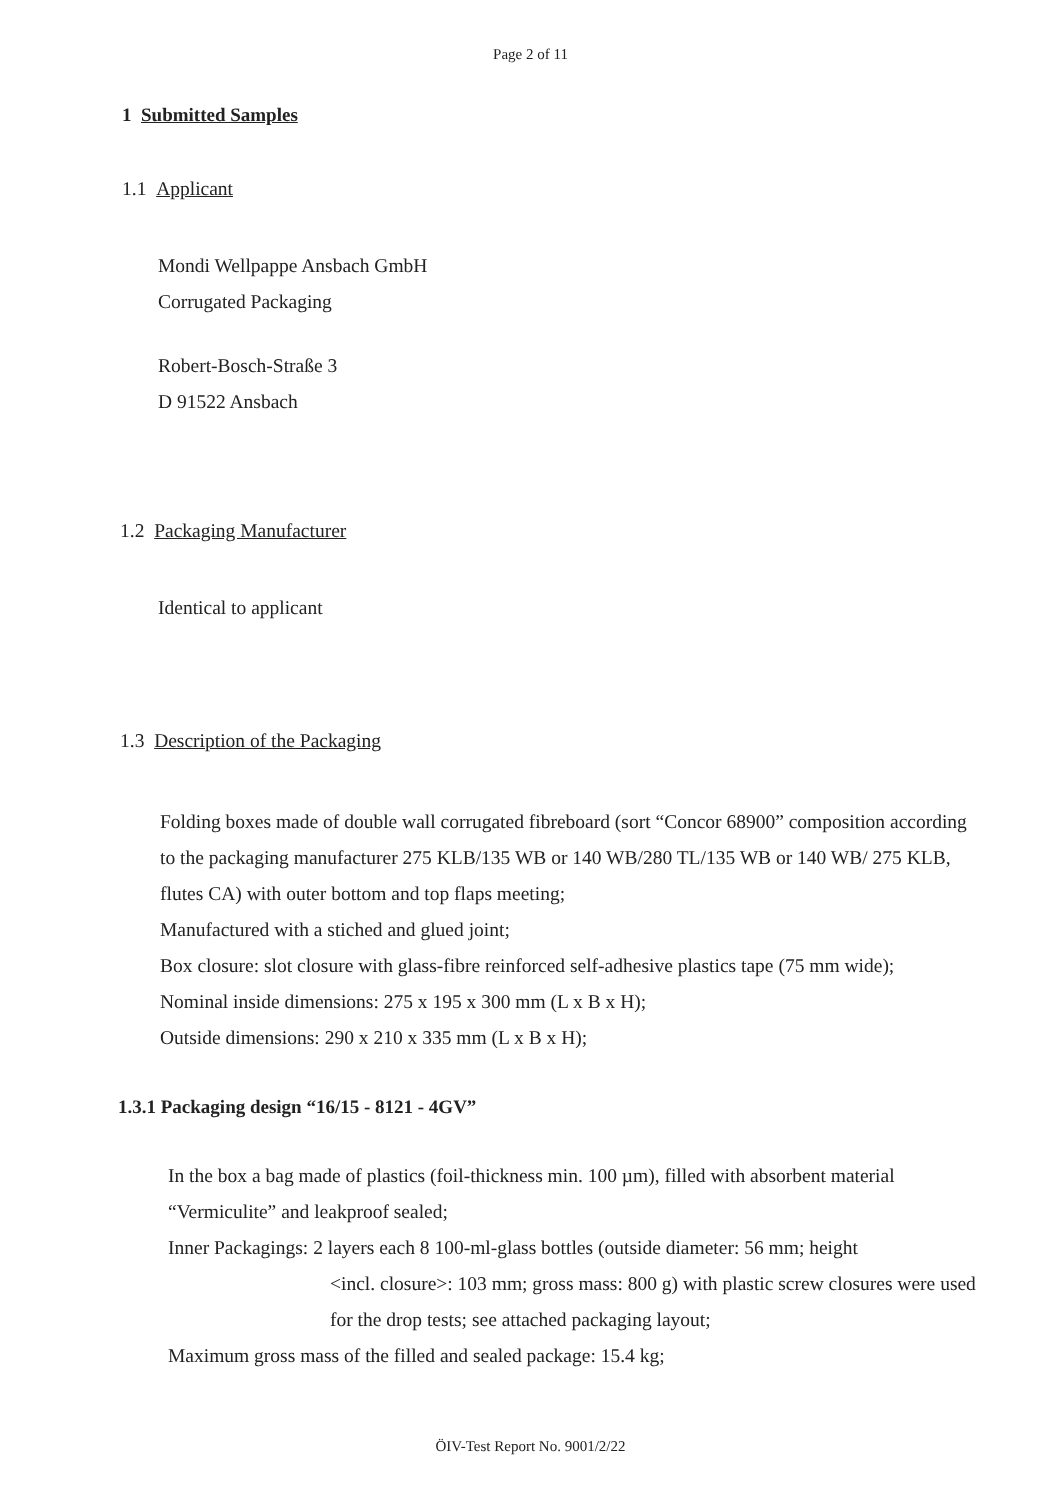Page 2 of 11
1 Submitted Samples
1.1 Applicant
Mondi Wellpappe Ansbach GmbH
Corrugated Packaging
Robert-Bosch-Straße 3
D 91522 Ansbach
1.2 Packaging Manufacturer
Identical to applicant
1.3 Description of the Packaging
Folding boxes made of double wall corrugated fibreboard (sort “Concor 68900” composition according to the packaging manufacturer 275 KLB/135 WB or 140 WB/280 TL/135 WB or 140 WB/ 275 KLB, flutes CA) with outer bottom and top flaps meeting;
Manufactured with a stiched and glued joint;
Box closure: slot closure with glass-fibre reinforced self-adhesive plastics tape (75 mm wide);
Nominal inside dimensions: 275 x 195 x 300 mm (L x B x H);
Outside dimensions: 290 x 210 x 335 mm (L x B x H);
1.3.1 Packaging design “16/15 - 8121 - 4GV”
In the box a bag made of plastics (foil-thickness min. 100 µm), filled with absorbent material “Vermiculite” and leakproof sealed;
Inner Packagings: 2 layers each 8 100-ml-glass bottles (outside diameter: 56 mm; height
<incl. closure>: 103 mm; gross mass: 800 g) with plastic screw closures were used for the drop tests; see attached packaging layout;
Maximum gross mass of the filled and sealed package: 15.4 kg;
ÖIV-Test Report No. 9001/2/22